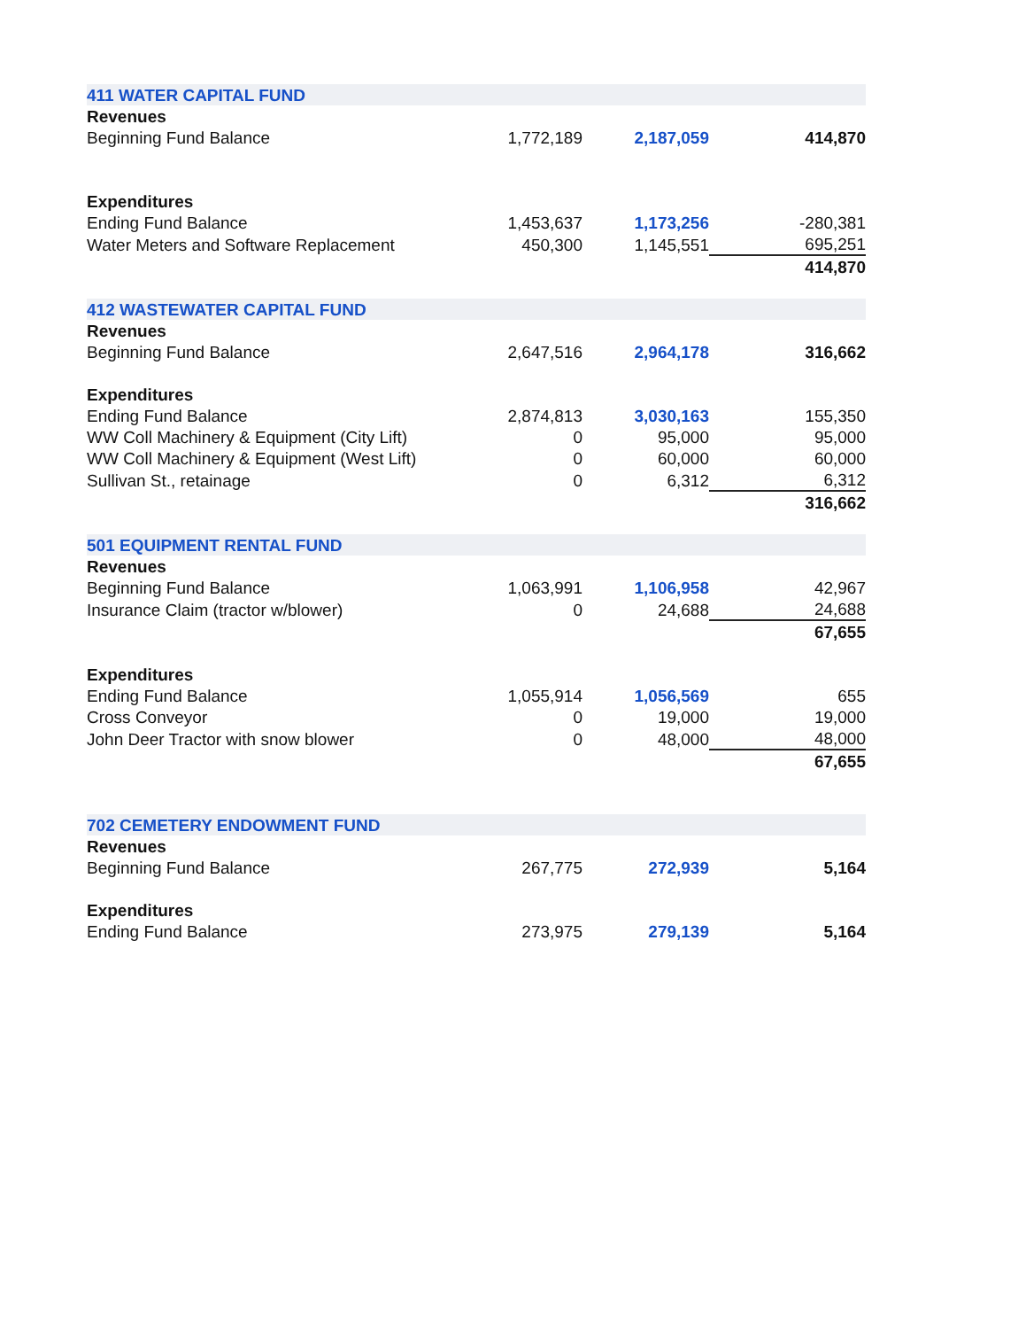| 411 WATER CAPITAL FUND | | | |
| Revenues | | | |
| Beginning Fund Balance | 1,772,189 | 2,187,059 | 414,870 |
| Expenditures | | | |
| Ending Fund Balance | 1,453,637 | 1,173,256 | -280,381 |
| Water Meters and Software Replacement | 450,300 | 1,145,551 | 695,251 |
| | | | 414,870 |
| 412 WASTEWATER CAPITAL FUND | | | |
| Revenues | | | |
| Beginning Fund Balance | 2,647,516 | 2,964,178 | 316,662 |
| Expenditures | | | |
| Ending Fund Balance | 2,874,813 | 3,030,163 | 155,350 |
| WW Coll Machinery & Equipment (City Lift) | 0 | 95,000 | 95,000 |
| WW Coll Machinery & Equipment (West Lift) | 0 | 60,000 | 60,000 |
| Sullivan St., retainage | 0 | 6,312 | 6,312 |
| | | | 316,662 |
| 501 EQUIPMENT RENTAL FUND | | | |
| Revenues | | | |
| Beginning Fund Balance | 1,063,991 | 1,106,958 | 42,967 |
| Insurance Claim (tractor w/blower) | 0 | 24,688 | 24,688 |
| | | | 67,655 |
| Expenditures | | | |
| Ending Fund Balance | 1,055,914 | 1,056,569 | 655 |
| Cross Conveyor | 0 | 19,000 | 19,000 |
| John Deer Tractor with snow blower | 0 | 48,000 | 48,000 |
| | | | 67,655 |
| 702 CEMETERY ENDOWMENT FUND | | | |
| Revenues | | | |
| Beginning Fund Balance | 267,775 | 272,939 | 5,164 |
| Expenditures | | | |
| Ending Fund Balance | 273,975 | 279,139 | 5,164 |